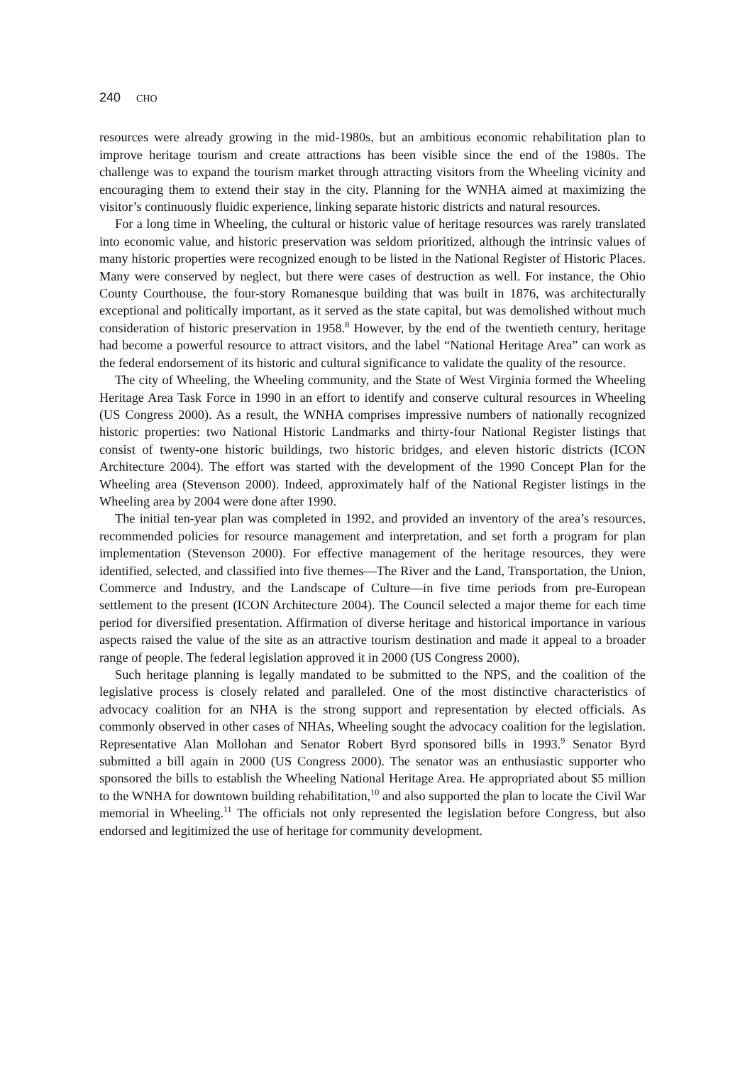240 CHO
resources were already growing in the mid-1980s, but an ambitious economic rehabilitation plan to improve heritage tourism and create attractions has been visible since the end of the 1980s. The challenge was to expand the tourism market through attracting visitors from the Wheeling vicinity and encouraging them to extend their stay in the city. Planning for the WNHA aimed at maximizing the visitor’s continuously fluidic experience, linking separate historic districts and natural resources.
For a long time in Wheeling, the cultural or historic value of heritage resources was rarely translated into economic value, and historic preservation was seldom prioritized, although the intrinsic values of many historic properties were recognized enough to be listed in the National Register of Historic Places. Many were conserved by neglect, but there were cases of destruction as well. For instance, the Ohio County Courthouse, the four-story Romanesque building that was built in 1876, was architecturally exceptional and politically important, as it served as the state capital, but was demolished without much consideration of historic preservation in 1958.<sup>8</sup> However, by the end of the twentieth century, heritage had become a powerful resource to attract visitors, and the label “National Heritage Area” can work as the federal endorsement of its historic and cultural significance to validate the quality of the resource.
The city of Wheeling, the Wheeling community, and the State of West Virginia formed the Wheeling Heritage Area Task Force in 1990 in an effort to identify and conserve cultural resources in Wheeling (US Congress 2000). As a result, the WNHA comprises impressive numbers of nationally recognized historic properties: two National Historic Landmarks and thirty-four National Register listings that consist of twenty-one historic buildings, two historic bridges, and eleven historic districts (ICON Architecture 2004). The effort was started with the development of the 1990 Concept Plan for the Wheeling area (Stevenson 2000). Indeed, approximately half of the National Register listings in the Wheeling area by 2004 were done after 1990.
The initial ten-year plan was completed in 1992, and provided an inventory of the area’s resources, recommended policies for resource management and interpretation, and set forth a program for plan implementation (Stevenson 2000). For effective management of the heritage resources, they were identified, selected, and classified into five themes—The River and the Land, Transportation, the Union, Commerce and Industry, and the Landscape of Culture—in five time periods from pre-European settlement to the present (ICON Architecture 2004). The Council selected a major theme for each time period for diversified presentation. Affirmation of diverse heritage and historical importance in various aspects raised the value of the site as an attractive tourism destination and made it appeal to a broader range of people. The federal legislation approved it in 2000 (US Congress 2000).
Such heritage planning is legally mandated to be submitted to the NPS, and the coalition of the legislative process is closely related and paralleled. One of the most distinctive characteristics of advocacy coalition for an NHA is the strong support and representation by elected officials. As commonly observed in other cases of NHAs, Wheeling sought the advocacy coalition for the legislation. Representative Alan Mollohan and Senator Robert Byrd sponsored bills in 1993.<sup>9</sup> Senator Byrd submitted a bill again in 2000 (US Congress 2000). The senator was an enthusiastic supporter who sponsored the bills to establish the Wheeling National Heritage Area. He appropriated about $5 million to the WNHA for downtown building rehabilitation,<sup>10</sup> and also supported the plan to locate the Civil War memorial in Wheeling.<sup>11</sup> The officials not only represented the legislation before Congress, but also endorsed and legitimized the use of heritage for community development.